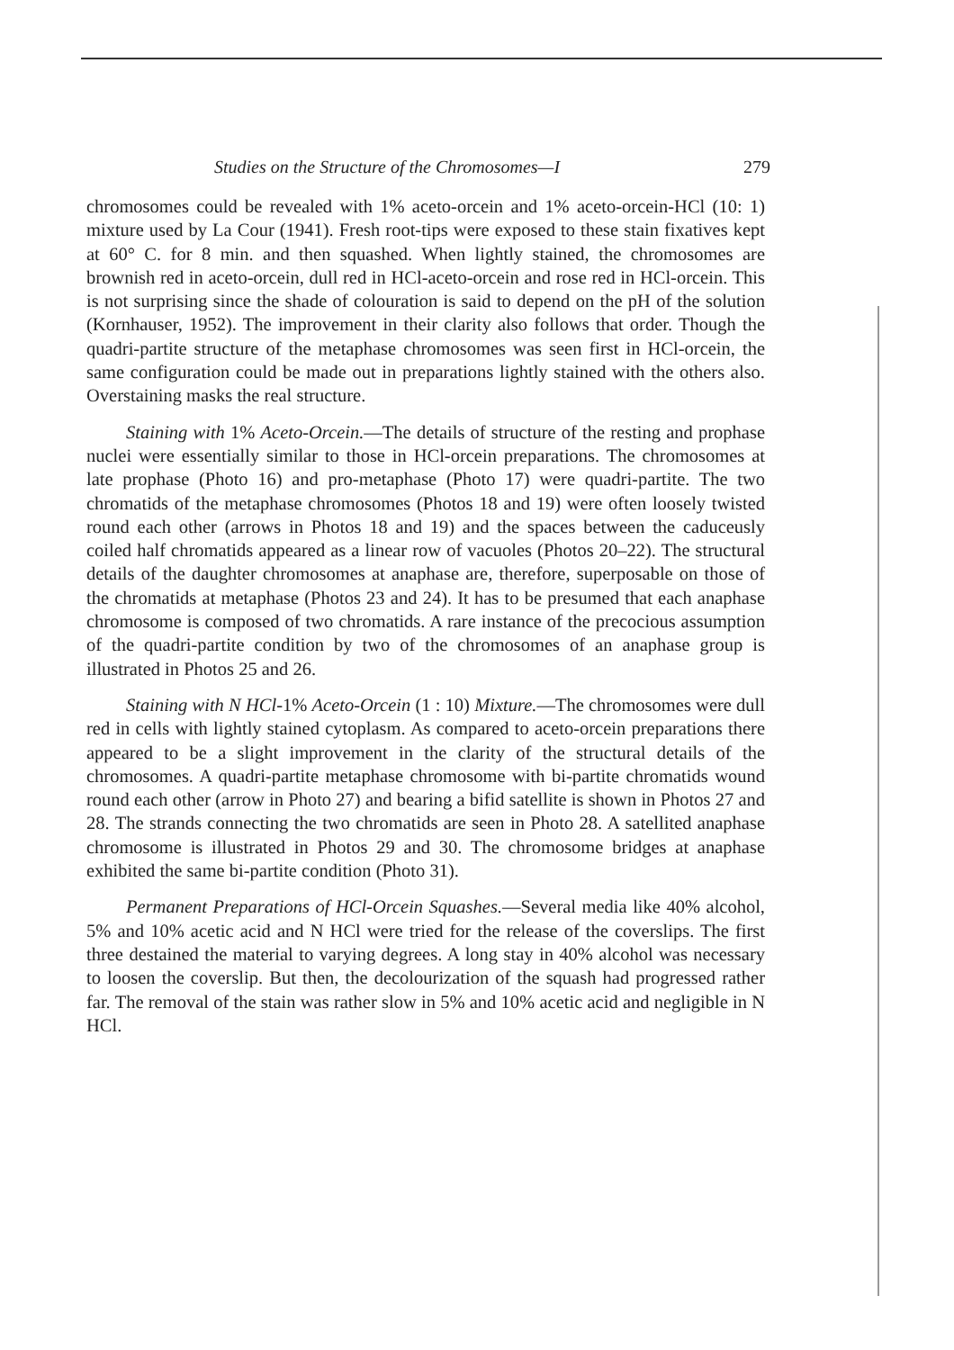Studies on the Structure of the Chromosomes—I 279
chromosomes could be revealed with 1% aceto-orcein and 1% aceto-orcein-HCl (10: 1) mixture used by La Cour (1941). Fresh root-tips were exposed to these stain fixatives kept at 60° C. for 8 min. and then squashed. When lightly stained, the chromosomes are brownish red in aceto-orcein, dull red in HCl-aceto-orcein and rose red in HCl-orcein. This is not surprising since the shade of colouration is said to depend on the pH of the solution (Kornhauser, 1952). The improvement in their clarity also follows that order. Though the quadri-partite structure of the metaphase chromosomes was seen first in HCl-orcein, the same configuration could be made out in preparations lightly stained with the others also. Overstaining masks the real structure.
Staining with 1% Aceto-Orcein.—The details of structure of the resting and prophase nuclei were essentially similar to those in HCl-orcein preparations. The chromosomes at late prophase (Photo 16) and pro-metaphase (Photo 17) were quadri-partite. The two chromatids of the metaphase chromosomes (Photos 18 and 19) were often loosely twisted round each other (arrows in Photos 18 and 19) and the spaces between the caduceusly coiled half chromatids appeared as a linear row of vacuoles (Photos 20–22). The structural details of the daughter chromosomes at anaphase are, therefore, superposable on those of the chromatids at metaphase (Photos 23 and 24). It has to be presumed that each anaphase chromosome is composed of two chromatids. A rare instance of the precocious assumption of the quadri-partite condition by two of the chromosomes of an anaphase group is illustrated in Photos 25 and 26.
Staining with N HCl-1% Aceto-Orcein (1 : 10) Mixture.—The chromosomes were dull red in cells with lightly stained cytoplasm. As compared to aceto-orcein preparations there appeared to be a slight improvement in the clarity of the structural details of the chromosomes. A quadri-partite metaphase chromosome with bi-partite chromatids wound round each other (arrow in Photo 27) and bearing a bifid satellite is shown in Photos 27 and 28. The strands connecting the two chromatids are seen in Photo 28. A satellited anaphase chromosome is illustrated in Photos 29 and 30. The chromosome bridges at anaphase exhibited the same bi-partite condition (Photo 31).
Permanent Preparations of HCl-Orcein Squashes.—Several media like 40% alcohol, 5% and 10% acetic acid and N HCl were tried for the release of the coverslips. The first three destained the material to varying degrees. A long stay in 40% alcohol was necessary to loosen the coverslip. But then, the decolourization of the squash had progressed rather far. The removal of the stain was rather slow in 5% and 10% acetic acid and negligible in N HCl.